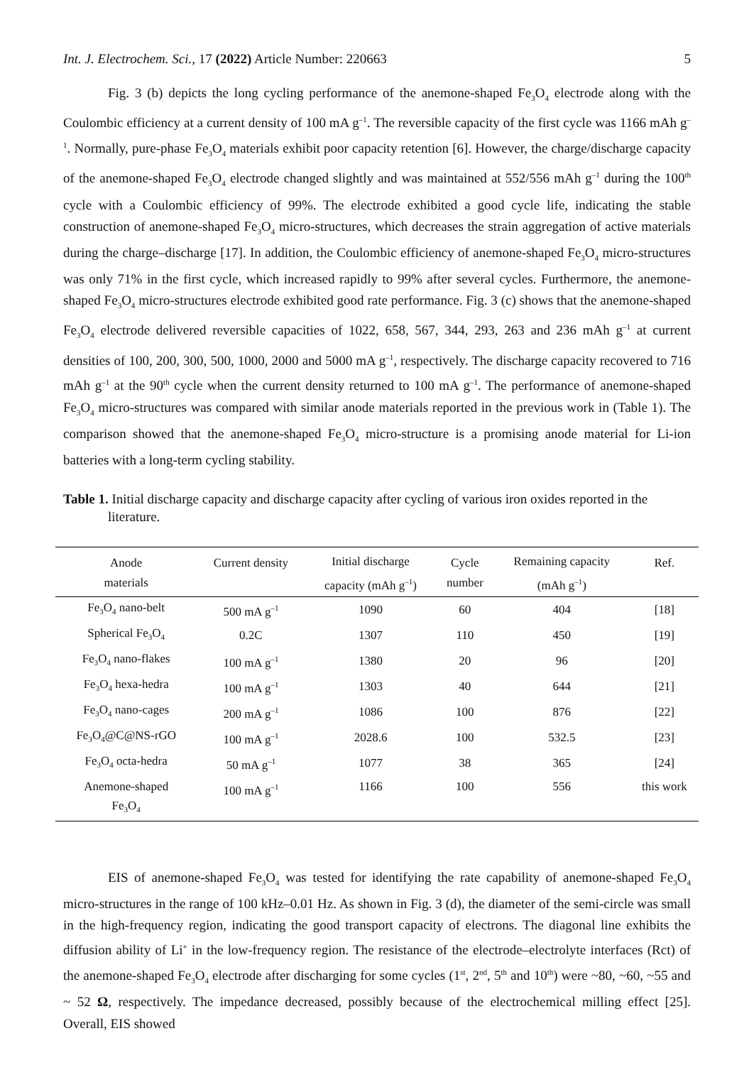Int. J. Electrochem. Sci., 17 (2022) Article Number: 220663 5
Fig. 3 (b) depicts the long cycling performance of the anemone-shaped Fe<sub>3</sub>O<sub>4</sub> electrode along with the Coulombic efficiency at a current density of 100 mA g<sup>–1</sup>. The reversible capacity of the first cycle was 1166 mAh g<sup>–1</sup>. Normally, pure-phase Fe<sub>3</sub>O<sub>4</sub> materials exhibit poor capacity retention [6]. However, the charge/discharge capacity of the anemone-shaped Fe<sub>3</sub>O<sub>4</sub> electrode changed slightly and was maintained at 552/556 mAh g<sup>–1</sup> during the 100<sup>th</sup> cycle with a Coulombic efficiency of 99%. The electrode exhibited a good cycle life, indicating the stable construction of anemone-shaped Fe<sub>3</sub>O<sub>4</sub> micro-structures, which decreases the strain aggregation of active materials during the charge–discharge [17]. In addition, the Coulombic efficiency of anemone-shaped Fe<sub>3</sub>O<sub>4</sub> micro-structures was only 71% in the first cycle, which increased rapidly to 99% after several cycles. Furthermore, the anemone-shaped Fe<sub>3</sub>O<sub>4</sub> micro-structures electrode exhibited good rate performance. Fig. 3 (c) shows that the anemone-shaped Fe<sub>3</sub>O<sub>4</sub> electrode delivered reversible capacities of 1022, 658, 567, 344, 293, 263 and 236 mAh g<sup>–1</sup> at current densities of 100, 200, 300, 500, 1000, 2000 and 5000 mA g<sup>–1</sup>, respectively. The discharge capacity recovered to 716 mAh g<sup>–1</sup> at the 90<sup>th</sup> cycle when the current density returned to 100 mA g<sup>–1</sup>. The performance of anemone-shaped Fe<sub>3</sub>O<sub>4</sub> micro-structures was compared with similar anode materials reported in the previous work in (Table 1). The comparison showed that the anemone-shaped Fe<sub>3</sub>O<sub>4</sub> micro-structure is a promising anode material for Li-ion batteries with a long-term cycling stability.
Table 1. Initial discharge capacity and discharge capacity after cycling of various iron oxides reported in the literature.
| Anode materials | Current density | Initial discharge capacity (mAh g<sup>–1</sup>) | Cycle number | Remaining capacity (mAh g<sup>–1</sup>) | Ref. |
| --- | --- | --- | --- | --- | --- |
| Fe<sub>3</sub>O<sub>4</sub> nano-belt | 500 mA g<sup>–1</sup> | 1090 | 60 | 404 | [18] |
| Spherical Fe<sub>3</sub>O<sub>4</sub> | 0.2C | 1307 | 110 | 450 | [19] |
| Fe<sub>3</sub>O<sub>4</sub> nano-flakes | 100 mA g<sup>–1</sup> | 1380 | 20 | 96 | [20] |
| Fe<sub>3</sub>O<sub>4</sub> hexa-hedra | 100 mA g<sup>–1</sup> | 1303 | 40 | 644 | [21] |
| Fe<sub>3</sub>O<sub>4</sub> nano-cages | 200 mA g<sup>–1</sup> | 1086 | 100 | 876 | [22] |
| Fe<sub>3</sub>O<sub>4</sub>@C@NS-rGO | 100 mA g<sup>–1</sup> | 2028.6 | 100 | 532.5 | [23] |
| Fe<sub>3</sub>O<sub>4</sub> octa-hedra | 50 mA g<sup>–1</sup> | 1077 | 38 | 365 | [24] |
| Anemone-shaped Fe<sub>3</sub>O<sub>4</sub> | 100 mA g<sup>–1</sup> | 1166 | 100 | 556 | this work |
EIS of anemone-shaped Fe<sub>3</sub>O<sub>4</sub> was tested for identifying the rate capability of anemone-shaped Fe<sub>3</sub>O<sub>4</sub> micro-structures in the range of 100 kHz–0.01 Hz. As shown in Fig. 3 (d), the diameter of the semi-circle was small in the high-frequency region, indicating the good transport capacity of electrons. The diagonal line exhibits the diffusion ability of Li<sup>+</sup> in the low-frequency region. The resistance of the electrode–electrolyte interfaces (Rct) of the anemone-shaped Fe<sub>3</sub>O<sub>4</sub> electrode after discharging for some cycles (1<sup>st</sup>, 2<sup>nd</sup>, 5<sup>th</sup> and 10<sup>th</sup>) were ~80, ~60, ~55 and ~ 52 Ω, respectively. The impedance decreased, possibly because of the electrochemical milling effect [25]. Overall, EIS showed